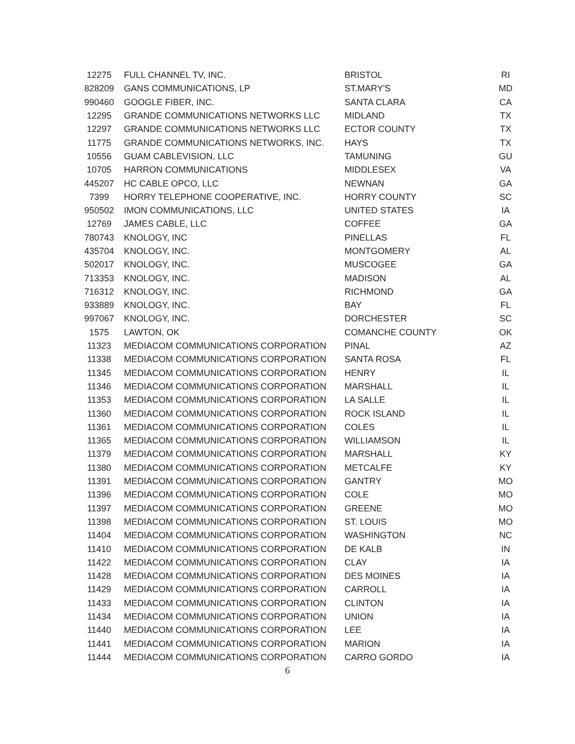| 12275 | FULL CHANNEL TV, INC. | BRISTOL | RI |
| 828209 | GANS COMMUNICATIONS, LP | ST.MARY'S | MD |
| 990460 | GOOGLE FIBER, INC. | SANTA CLARA | CA |
| 12295 | GRANDE COMMUNICATIONS NETWORKS LLC | MIDLAND | TX |
| 12297 | GRANDE COMMUNICATIONS NETWORKS LLC | ECTOR COUNTY | TX |
| 11775 | GRANDE COMMUNICATIONS NETWORKS, INC. | HAYS | TX |
| 10556 | GUAM CABLEVISION, LLC | TAMUNING | GU |
| 10705 | HARRON COMMUNICATIONS | MIDDLESEX | VA |
| 445207 | HC CABLE OPCO, LLC | NEWNAN | GA |
| 7399 | HORRY TELEPHONE COOPERATIVE, INC. | HORRY COUNTY | SC |
| 950502 | IMON COMMUNICATIONS, LLC | UNITED STATES | IA |
| 12769 | JAMES CABLE, LLC | COFFEE | GA |
| 780743 | KNOLOGY, INC | PINELLAS | FL |
| 435704 | KNOLOGY, INC. | MONTGOMERY | AL |
| 502017 | KNOLOGY, INC. | MUSCOGEE | GA |
| 713353 | KNOLOGY, INC. | MADISON | AL |
| 716312 | KNOLOGY, INC. | RICHMOND | GA |
| 933889 | KNOLOGY, INC. | BAY | FL |
| 997067 | KNOLOGY, INC. | DORCHESTER | SC |
| 1575 | LAWTON, OK | COMANCHE COUNTY | OK |
| 11323 | MEDIACOM COMMUNICATIONS CORPORATION | PINAL | AZ |
| 11338 | MEDIACOM COMMUNICATIONS CORPORATION | SANTA ROSA | FL |
| 11345 | MEDIACOM COMMUNICATIONS CORPORATION | HENRY | IL |
| 11346 | MEDIACOM COMMUNICATIONS CORPORATION | MARSHALL | IL |
| 11353 | MEDIACOM COMMUNICATIONS CORPORATION | LA SALLE | IL |
| 11360 | MEDIACOM COMMUNICATIONS CORPORATION | ROCK ISLAND | IL |
| 11361 | MEDIACOM COMMUNICATIONS CORPORATION | COLES | IL |
| 11365 | MEDIACOM COMMUNICATIONS CORPORATION | WILLIAMSON | IL |
| 11379 | MEDIACOM COMMUNICATIONS CORPORATION | MARSHALL | KY |
| 11380 | MEDIACOM COMMUNICATIONS CORPORATION | METCALFE | KY |
| 11391 | MEDIACOM COMMUNICATIONS CORPORATION | GANTRY | MO |
| 11396 | MEDIACOM COMMUNICATIONS CORPORATION | COLE | MO |
| 11397 | MEDIACOM COMMUNICATIONS CORPORATION | GREENE | MO |
| 11398 | MEDIACOM COMMUNICATIONS CORPORATION | ST. LOUIS | MO |
| 11404 | MEDIACOM COMMUNICATIONS CORPORATION | WASHINGTON | NC |
| 11410 | MEDIACOM COMMUNICATIONS CORPORATION | DE KALB | IN |
| 11422 | MEDIACOM COMMUNICATIONS CORPORATION | CLAY | IA |
| 11428 | MEDIACOM COMMUNICATIONS CORPORATION | DES MOINES | IA |
| 11429 | MEDIACOM COMMUNICATIONS CORPORATION | CARROLL | IA |
| 11433 | MEDIACOM COMMUNICATIONS CORPORATION | CLINTON | IA |
| 11434 | MEDIACOM COMMUNICATIONS CORPORATION | UNION | IA |
| 11440 | MEDIACOM COMMUNICATIONS CORPORATION | LEE | IA |
| 11441 | MEDIACOM COMMUNICATIONS CORPORATION | MARION | IA |
| 11444 | MEDIACOM COMMUNICATIONS CORPORATION | CARRO GORDO | IA |
6